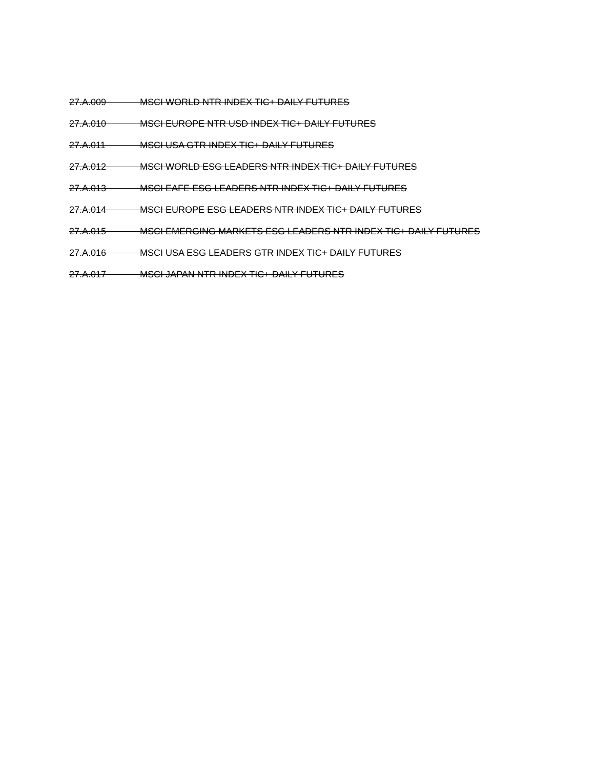27.A.009 MSCI WORLD NTR INDEX TIC+ DAILY FUTURES
27.A.010 MSCI EUROPE NTR USD INDEX TIC+ DAILY FUTURES
27.A.011 MSCI USA GTR INDEX TIC+ DAILY FUTURES
27.A.012 MSCI WORLD ESG LEADERS NTR INDEX TIC+ DAILY FUTURES
27.A.013 MSCI EAFE ESG LEADERS NTR INDEX TIC+ DAILY FUTURES
27.A.014 MSCI EUROPE ESG LEADERS NTR INDEX TIC+ DAILY FUTURES
27.A.015 MSCI EMERGING MARKETS ESG LEADERS NTR INDEX TIC+ DAILY FUTURES
27.A.016 MSCI USA ESG LEADERS GTR INDEX TIC+ DAILY FUTURES
27.A.017 MSCI JAPAN NTR INDEX TIC+ DAILY FUTURES